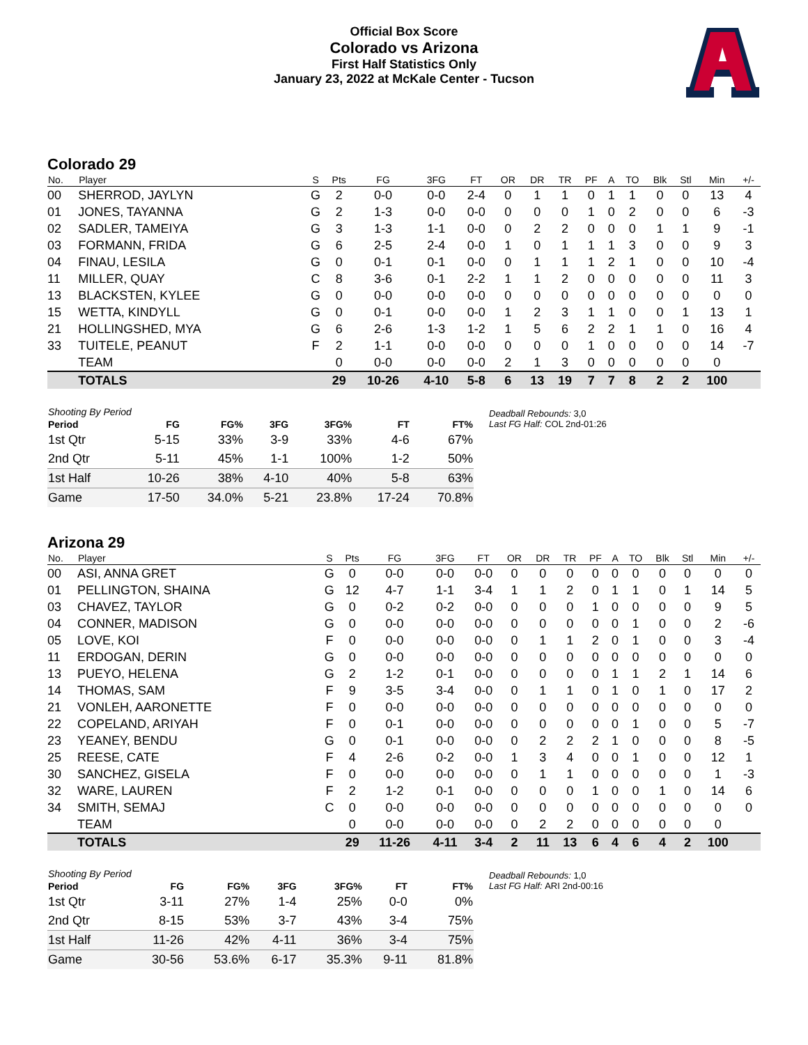Official Box Score
Colorado vs Arizona
First Half Statistics Only
January 23, 2022 at McKale Center - Tucson
Colorado 29
| No. | Player | S | Pts | FG | 3FG | FT | OR | DR | TR | PF | A | TO | Blk | Stl | Min | +/- |
| --- | --- | --- | --- | --- | --- | --- | --- | --- | --- | --- | --- | --- | --- | --- | --- | --- |
| 00 | SHERROD, JAYLYN | G | 2 | 0-0 | 0-0 | 2-4 | 0 | 1 | 1 | 0 | 1 | 1 | 0 | 0 | 13 | 4 |
| 01 | JONES, TAYANNA | G | 2 | 1-3 | 0-0 | 0-0 | 0 | 0 | 0 | 1 | 0 | 2 | 0 | 0 | 6 | -3 |
| 02 | SADLER, TAMEIYA | G | 3 | 1-3 | 1-1 | 0-0 | 0 | 2 | 2 | 0 | 0 | 0 | 1 | 1 | 9 | -1 |
| 03 | FORMANN, FRIDA | G | 6 | 2-5 | 2-4 | 0-0 | 1 | 0 | 1 | 1 | 1 | 3 | 0 | 0 | 9 | 3 |
| 04 | FINAU, LESILA | G | 0 | 0-1 | 0-1 | 0-0 | 0 | 1 | 1 | 1 | 2 | 1 | 0 | 0 | 10 | -4 |
| 11 | MILLER, QUAY | C | 8 | 3-6 | 0-1 | 2-2 | 1 | 1 | 2 | 0 | 0 | 0 | 0 | 0 | 11 | 3 |
| 13 | BLACKSTEN, KYLEE | G | 0 | 0-0 | 0-0 | 0-0 | 0 | 0 | 0 | 0 | 0 | 0 | 0 | 0 | 0 | 0 |
| 15 | WETTA, KINDYLL | G | 0 | 0-1 | 0-0 | 0-0 | 1 | 2 | 3 | 1 | 1 | 0 | 0 | 1 | 13 | 1 |
| 21 | HOLLINGSHED, MYA | G | 6 | 2-6 | 1-3 | 1-2 | 1 | 5 | 6 | 2 | 2 | 1 | 1 | 0 | 16 | 4 |
| 33 | TUITELE, PEANUT | F | 2 | 1-1 | 0-0 | 0-0 | 0 | 0 | 0 | 1 | 0 | 0 | 0 | 0 | 14 | -7 |
| | TEAM | | 0 | 0-0 | 0-0 | 0-0 | 2 | 1 | 3 | 0 | 0 | 0 | 0 | 0 | 0 | |
| | TOTALS | | 29 | 10-26 | 4-10 | 5-8 | 6 | 13 | 19 | 7 | 7 | 8 | 2 | 2 | 100 | |
| Shooting By Period | | | | | | |
| --- | --- | --- | --- | --- | --- | --- |
| Period | FG | FG% | 3FG | 3FG% | FT | FT% |
| 1st Qtr | 5-15 | 33% | 3-9 | 33% | 4-6 | 67% |
| 2nd Qtr | 5-11 | 45% | 1-1 | 100% | 1-2 | 50% |
| 1st Half | 10-26 | 38% | 4-10 | 40% | 5-8 | 63% |
| Game | 17-50 | 34.0% | 5-21 | 23.8% | 17-24 | 70.8% |
Deadball Rebounds: 3,0
Last FG Half: COL 2nd-01:26
Arizona 29
| No. | Player | S | Pts | FG | 3FG | FT | OR | DR | TR | PF | A | TO | Blk | Stl | Min | +/- |
| --- | --- | --- | --- | --- | --- | --- | --- | --- | --- | --- | --- | --- | --- | --- | --- | --- |
| 00 | ASI, ANNA GRET | G | 0 | 0-0 | 0-0 | 0-0 | 0 | 0 | 0 | 0 | 0 | 0 | 0 | 0 | 0 | 0 |
| 01 | PELLINGTON, SHAINA | G | 12 | 4-7 | 1-1 | 3-4 | 1 | 1 | 2 | 0 | 1 | 1 | 0 | 1 | 14 | 5 |
| 03 | CHAVEZ, TAYLOR | G | 0 | 0-2 | 0-2 | 0-0 | 0 | 0 | 0 | 1 | 0 | 0 | 0 | 0 | 9 | 5 |
| 04 | CONNER, MADISON | G | 0 | 0-0 | 0-0 | 0-0 | 0 | 0 | 0 | 0 | 0 | 1 | 0 | 0 | 2 | -6 |
| 05 | LOVE, KOI | F | 0 | 0-0 | 0-0 | 0-0 | 0 | 1 | 1 | 2 | 0 | 1 | 0 | 0 | 3 | -4 |
| 11 | ERDOGAN, DERIN | G | 0 | 0-0 | 0-0 | 0-0 | 0 | 0 | 0 | 0 | 0 | 0 | 0 | 0 | 0 | 0 |
| 13 | PUEYO, HELENA | G | 2 | 1-2 | 0-1 | 0-0 | 0 | 0 | 0 | 0 | 1 | 1 | 2 | 1 | 14 | 6 |
| 14 | THOMAS, SAM | F | 9 | 3-5 | 3-4 | 0-0 | 0 | 1 | 1 | 0 | 1 | 0 | 1 | 0 | 17 | 2 |
| 21 | VONLEH, AARONETTE | F | 0 | 0-0 | 0-0 | 0-0 | 0 | 0 | 0 | 0 | 0 | 0 | 0 | 0 | 0 | 0 |
| 22 | COPELAND, ARIYAH | F | 0 | 0-1 | 0-0 | 0-0 | 0 | 0 | 0 | 0 | 0 | 1 | 0 | 0 | 5 | -7 |
| 23 | YEANEY, BENDU | G | 0 | 0-1 | 0-0 | 0-0 | 0 | 2 | 2 | 2 | 1 | 0 | 0 | 0 | 8 | -5 |
| 25 | REESE, CATE | F | 4 | 2-6 | 0-2 | 0-0 | 1 | 3 | 4 | 0 | 0 | 1 | 0 | 0 | 12 | 1 |
| 30 | SANCHEZ, GISELA | F | 0 | 0-0 | 0-0 | 0-0 | 0 | 1 | 1 | 0 | 0 | 0 | 0 | 0 | 1 | -3 |
| 32 | WARE, LAUREN | F | 2 | 1-2 | 0-1 | 0-0 | 0 | 0 | 0 | 1 | 0 | 0 | 1 | 0 | 14 | 6 |
| 34 | SMITH, SEMAJ | C | 0 | 0-0 | 0-0 | 0-0 | 0 | 0 | 0 | 0 | 0 | 0 | 0 | 0 | 0 | 0 |
| | TEAM | | 0 | 0-0 | 0-0 | 0-0 | 0 | 2 | 2 | 0 | 0 | 0 | 0 | 0 | 0 | |
| | TOTALS | | 29 | 11-26 | 4-11 | 3-4 | 2 | 11 | 13 | 6 | 4 | 6 | 4 | 2 | 100 | |
| Shooting By Period | | | | | | |
| --- | --- | --- | --- | --- | --- | --- |
| Period | FG | FG% | 3FG | 3FG% | FT | FT% |
| 1st Qtr | 3-11 | 27% | 1-4 | 25% | 0-0 | 0% |
| 2nd Qtr | 8-15 | 53% | 3-7 | 43% | 3-4 | 75% |
| 1st Half | 11-26 | 42% | 4-11 | 36% | 3-4 | 75% |
| Game | 30-56 | 53.6% | 6-17 | 35.3% | 9-11 | 81.8% |
Deadball Rebounds: 1,0
Last FG Half: ARI 2nd-00:16